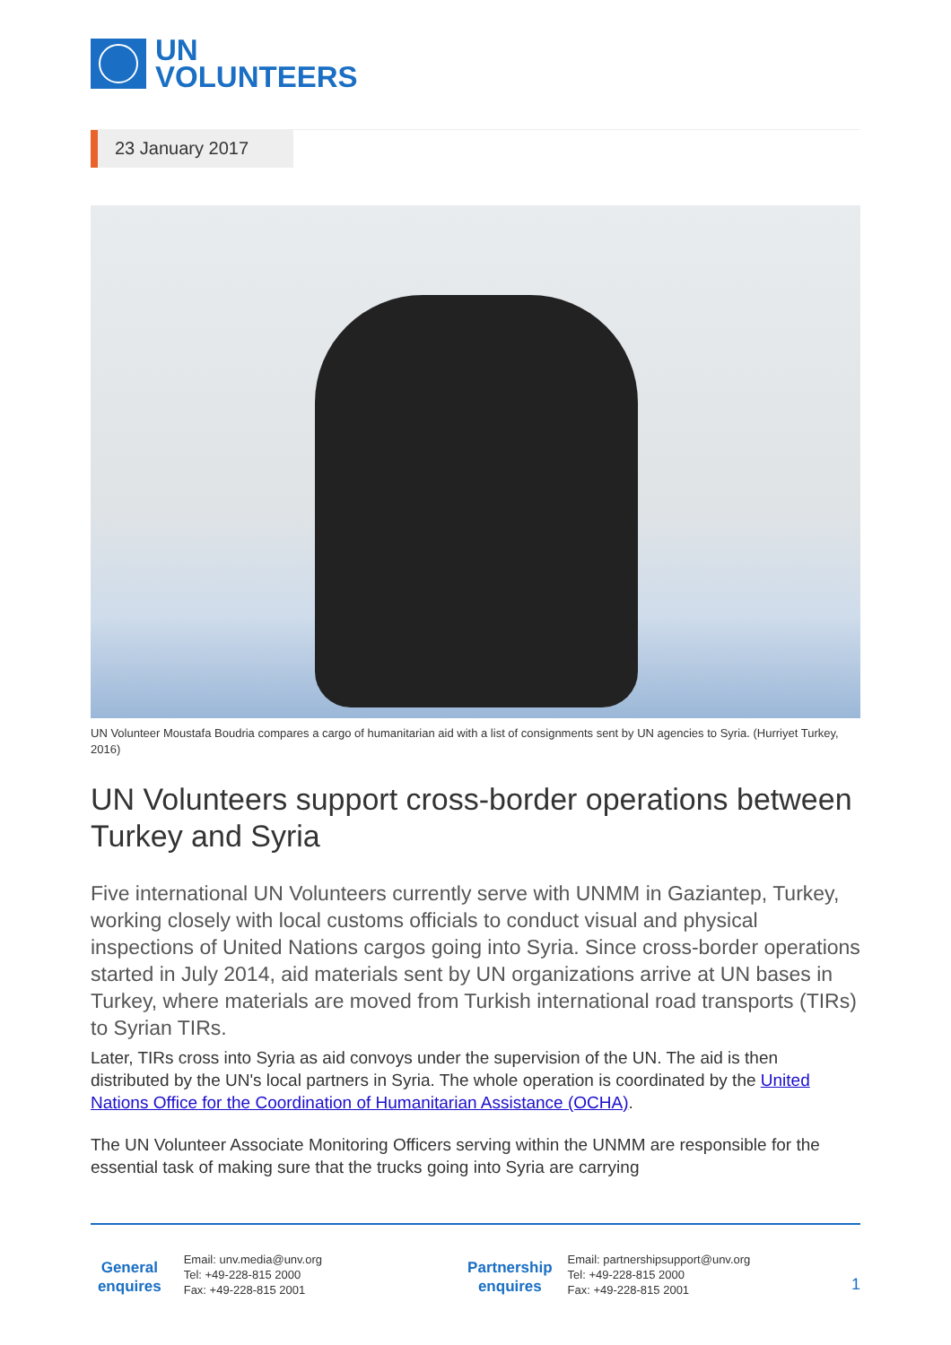UN
VOLUNTEERS
23 January 2017
UN Volunteer Moustafa Boudria compares a cargo of humanitarian aid with a list of consignments sent by UN agencies to Syria. (Hurriyet Turkey, 2016)
UN Volunteers support cross-border operations between Turkey and Syria
Five international UN Volunteers currently serve with UNMM in Gaziantep, Turkey, working closely with local customs officials to conduct visual and physical inspections of United Nations cargos going into Syria. Since cross-border operations started in July 2014, aid materials sent by UN organizations arrive at UN bases in Turkey, where materials are moved from Turkish international road transports (TIRs) to Syrian TIRs.
Later, TIRs cross into Syria as aid convoys under the supervision of the UN. The aid is then distributed by the UN's local partners in Syria. The whole operation is coordinated by the United Nations Office for the Coordination of Humanitarian Assistance (OCHA).
The UN Volunteer Associate Monitoring Officers serving within the UNMM are responsible for the essential task of making sure that the trucks going into Syria are carrying
General enquires
Email: unv.media@unv.org
Tel: +49-228-815 2000
Fax: +49-228-815 2001
Partnership enquires
Email: partnershipsupport@unv.org
Tel: +49-228-815 2000
Fax: +49-228-815 2001
1